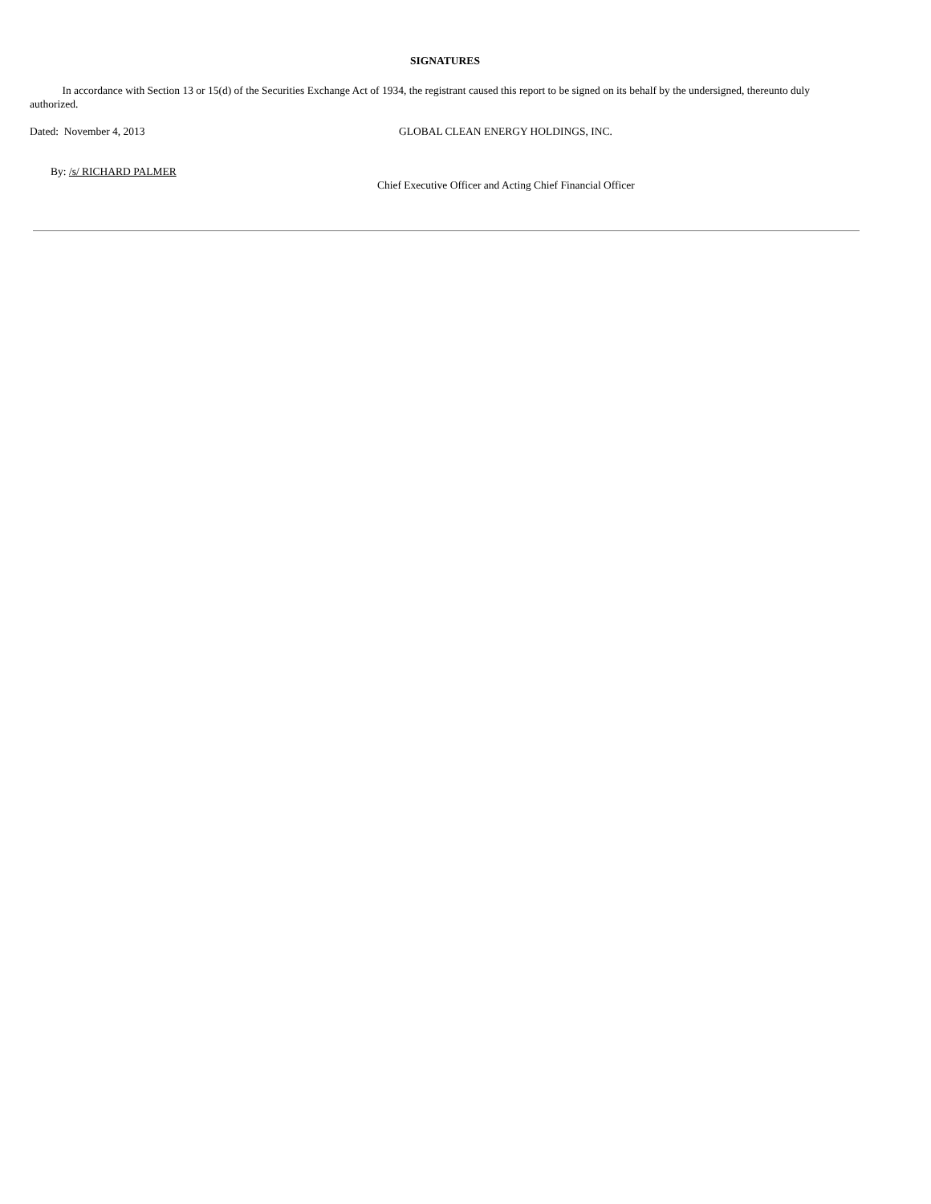SIGNATURES
In accordance with Section 13 or 15(d) of the Securities Exchange Act of 1934, the registrant caused this report to be signed on its behalf by the undersigned, thereunto duly authorized.
Dated: November 4, 2013 GLOBAL CLEAN ENERGY HOLDINGS, INC.
By: /s/ RICHARD PALMER
Chief Executive Officer and Acting Chief Financial Officer